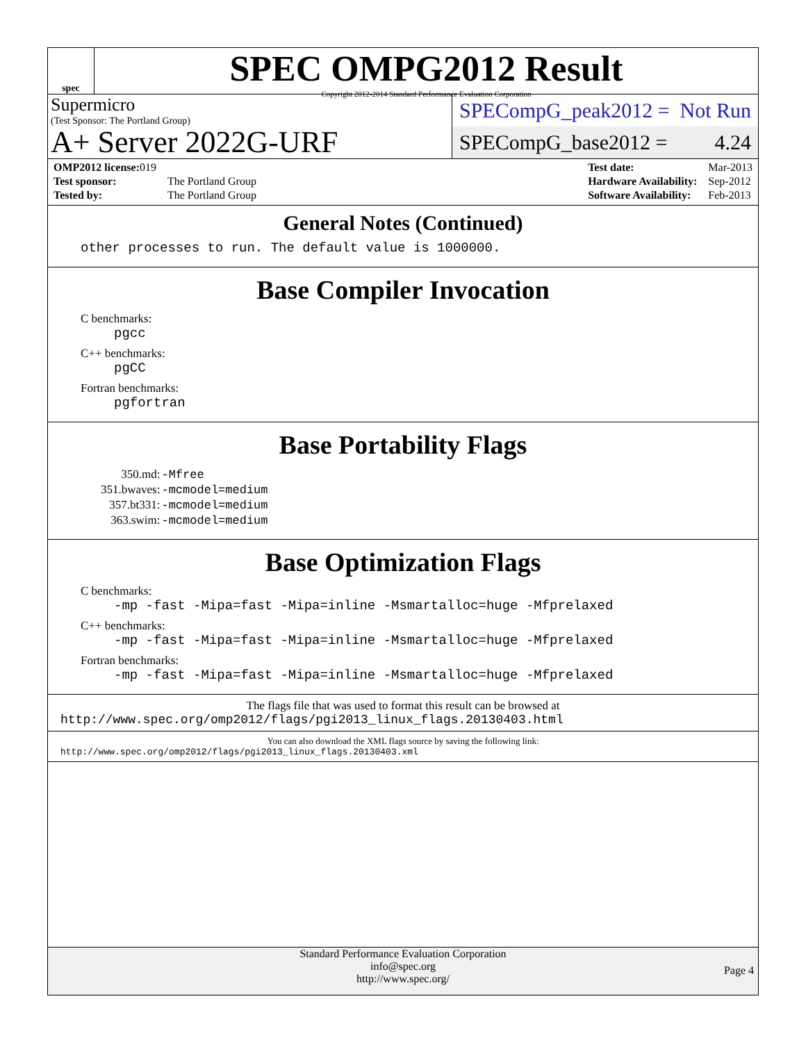spec
SPEC OMPG2012 Result
Copyright 2012-2014 Standard Performance Evaluation Corporation
Supermicro
(Test Sponsor: The Portland Group)
A+ Server 2022G-URF
SPECompG_peak2012 = Not Run
SPECompG_base2012 = 4.24
| OMP2012 license: 019 | |
| Test sponsor: | The Portland Group |
| Tested by: | The Portland Group |
| Test date: | Mar-2013 |
| Hardware Availability: | Sep-2012 |
| Software Availability: | Feb-2013 |
General Notes (Continued)
other processes to run. The default value is 1000000.
Base Compiler Invocation
C benchmarks:
pgcc
C++ benchmarks:
pgCC
Fortran benchmarks:
pgfortran
Base Portability Flags
| 350.md: | -Mfree |
| 351.bwaves: | -mcmodel=medium |
| 357.bt331: | -mcmodel=medium |
| 363.swim: | -mcmodel=medium |
Base Optimization Flags
C benchmarks:
-mp -fast -Mipa=fast -Mipa=inline -Msmartalloc=huge -Mfprelaxed
C++ benchmarks:
-mp -fast -Mipa=fast -Mipa=inline -Msmartalloc=huge -Mfprelaxed
Fortran benchmarks:
-mp -fast -Mipa=fast -Mipa=inline -Msmartalloc=huge -Mfprelaxed
The flags file that was used to format this result can be browsed at
http://www.spec.org/omp2012/flags/pgi2013_linux_flags.20130403.html
You can also download the XML flags source by saving the following link:
http://www.spec.org/omp2012/flags/pgi2013_linux_flags.20130403.xml
Standard Performance Evaluation Corporation
info@spec.org
http://www.spec.org/
Page 4